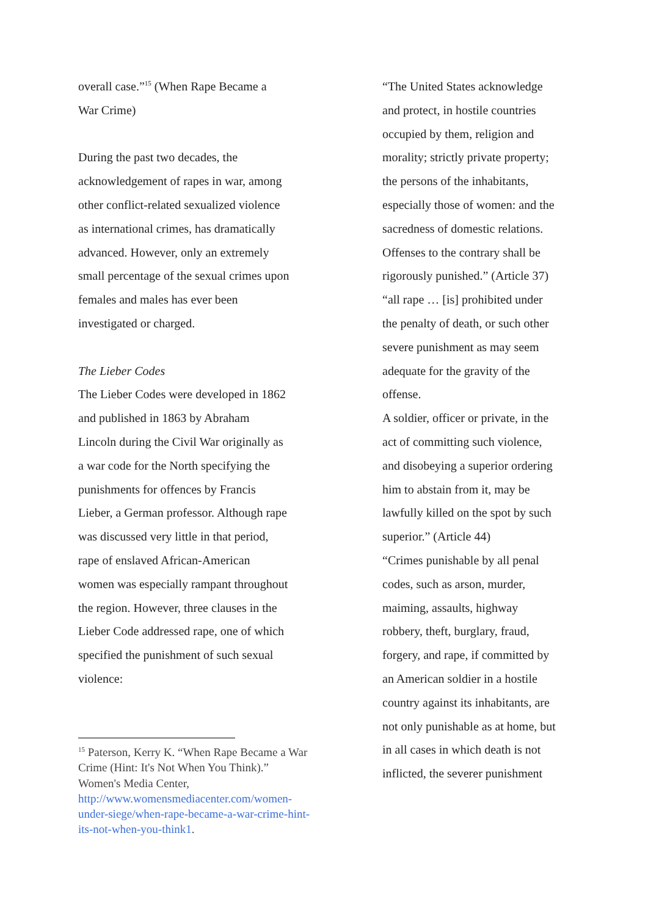overall case.”<sup>15</sup> (When Rape Became a
War Crime)
During the past two decades, the
acknowledgement of rapes in war, among
other conflict-related sexualized violence
as international crimes, has dramatically
advanced. However, only an extremely
small percentage of the sexual crimes upon
females and males has ever been
investigated or charged.
The Lieber Codes
The Lieber Codes were developed in 1862
and published in 1863 by Abraham
Lincoln during the Civil War originally as
a war code for the North specifying the
punishments for offences by Francis
Lieber, a German professor. Although rape
was discussed very little in that period,
rape of enslaved African-American
women was especially rampant throughout
the region. However, three clauses in the
Lieber Code addressed rape, one of which
specified the punishment of such sexual
violence:
<sup>15</sup> Paterson, Kerry K. “When Rape Became a War Crime (Hint: It's Not When You Think).” Women's Media Center, http://www.womensmediacenter.com/women-under-siege/when-rape-became-a-war-crime-hint-its-not-when-you-think1.
“The United States acknowledge
and protect, in hostile countries
occupied by them, religion and
morality; strictly private property;
the persons of the inhabitants,
especially those of women: and the
sacredness of domestic relations.
Offenses to the contrary shall be
rigorously punished.” (Article 37)
“all rape … [is] prohibited under
the penalty of death, or such other
severe punishment as may seem
adequate for the gravity of the
offense.
A soldier, officer or private, in the
act of committing such violence,
and disobeying a superior ordering
him to abstain from it, may be
lawfully killed on the spot by such
superior.” (Article 44)
“Crimes punishable by all penal
codes, such as arson, murder,
maiming, assaults, highway
robbery, theft, burglary, fraud,
forgery, and rape, if committed by
an American soldier in a hostile
country against its inhabitants, are
not only punishable as at home, but
in all cases in which death is not
inflicted, the severer punishment